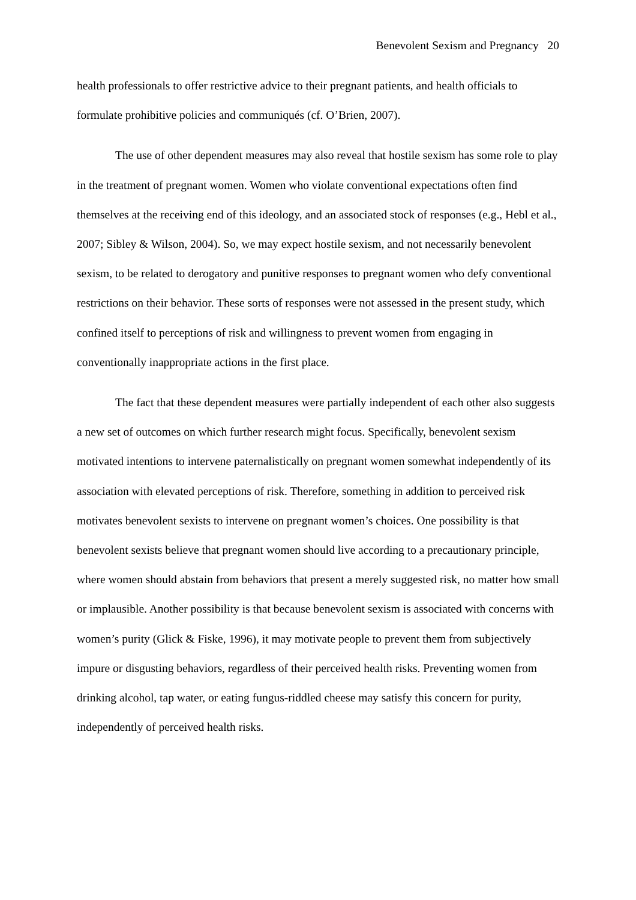Benevolent Sexism and Pregnancy 20
health professionals to offer restrictive advice to their pregnant patients, and health officials to formulate prohibitive policies and communiqués (cf. O’Brien, 2007).
The use of other dependent measures may also reveal that hostile sexism has some role to play in the treatment of pregnant women. Women who violate conventional expectations often find themselves at the receiving end of this ideology, and an associated stock of responses (e.g., Hebl et al., 2007; Sibley & Wilson, 2004). So, we may expect hostile sexism, and not necessarily benevolent sexism, to be related to derogatory and punitive responses to pregnant women who defy conventional restrictions on their behavior. These sorts of responses were not assessed in the present study, which confined itself to perceptions of risk and willingness to prevent women from engaging in conventionally inappropriate actions in the first place.
The fact that these dependent measures were partially independent of each other also suggests a new set of outcomes on which further research might focus. Specifically, benevolent sexism motivated intentions to intervene paternalistically on pregnant women somewhat independently of its association with elevated perceptions of risk. Therefore, something in addition to perceived risk motivates benevolent sexists to intervene on pregnant women’s choices. One possibility is that benevolent sexists believe that pregnant women should live according to a precautionary principle, where women should abstain from behaviors that present a merely suggested risk, no matter how small or implausible. Another possibility is that because benevolent sexism is associated with concerns with women’s purity (Glick & Fiske, 1996), it may motivate people to prevent them from subjectively impure or disgusting behaviors, regardless of their perceived health risks. Preventing women from drinking alcohol, tap water, or eating fungus-riddled cheese may satisfy this concern for purity, independently of perceived health risks.